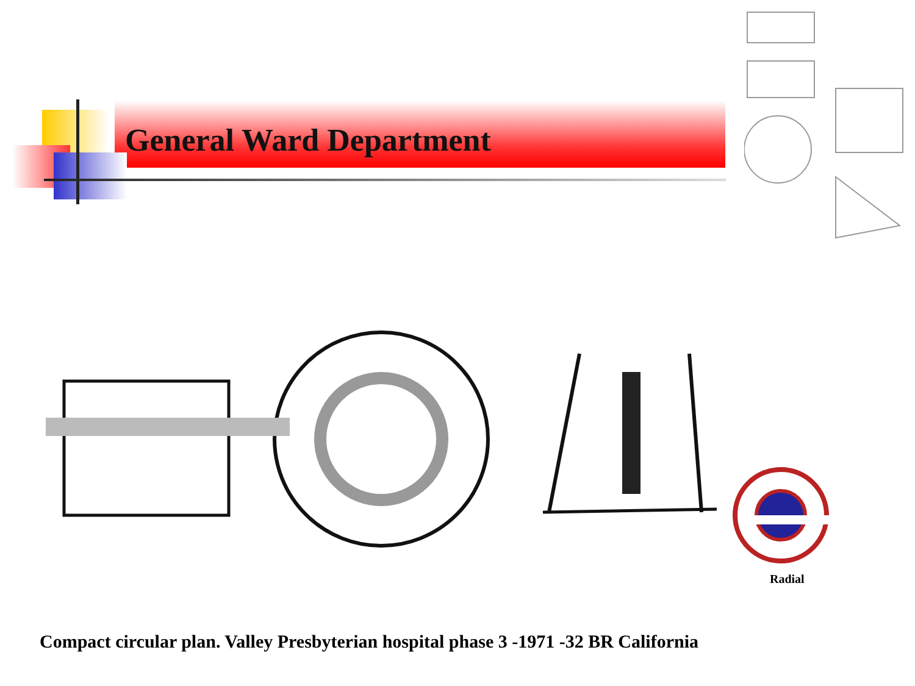General Ward Department
Radial
Compact circular plan. Valley Presbyterian hospital phase 3 -1971 -32 BR California